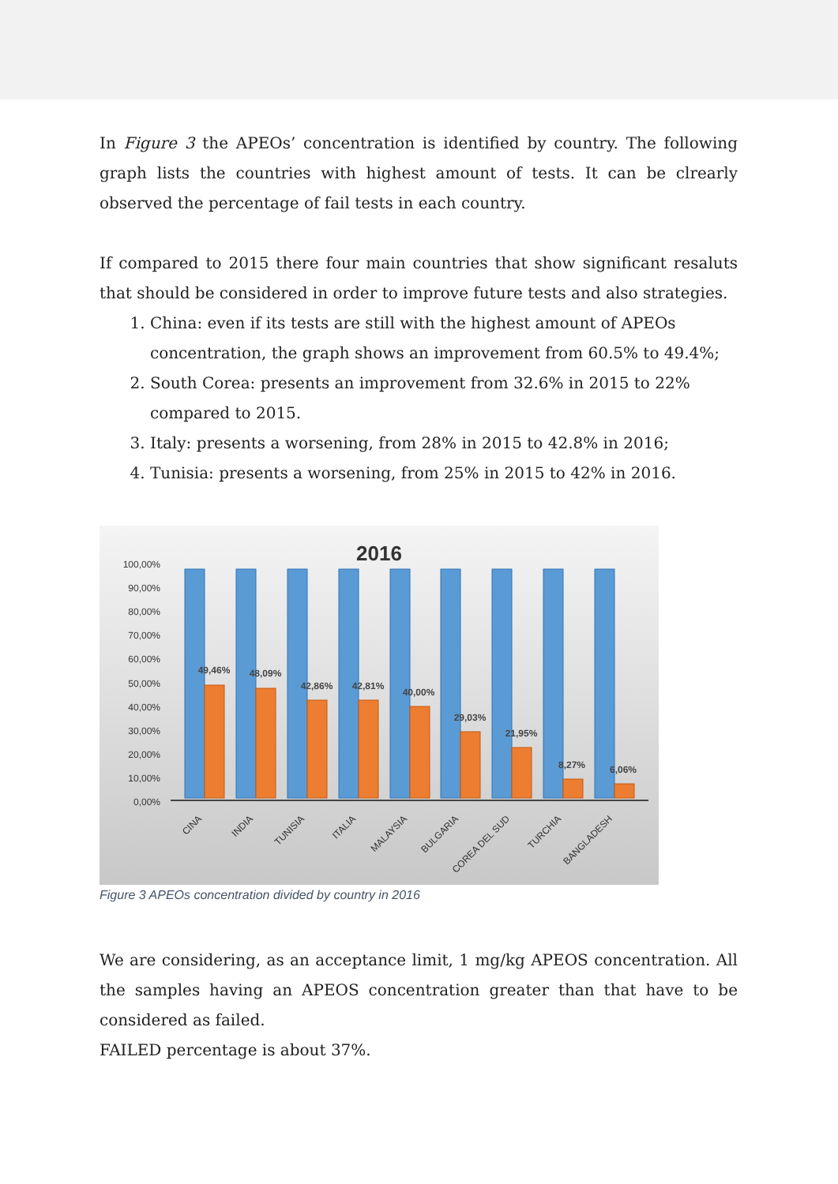In Figure 3 the APEOs’ concentration is identified by country. The following graph lists the countries with highest amount of tests. It can be clrearly observed the percentage of fail tests in each country.
If compared to 2015 there four main countries that show significant resaluts that should be considered in order to improve future tests and also strategies.
1. China: even if its tests are still with the highest amount of APEOs concentration, the graph shows an improvement from 60.5% to 49.4%;
2. South Corea: presents an improvement from 32.6% in 2015 to 22% compared to 2015.
3. Italy: presents a worsening, from 28% in 2015 to 42.8% in 2016;
4. Tunisia: presents a worsening, from 25% in 2015 to 42% in 2016.
2016
100,00%
90,00%
80,00%
70,00%
60,00%
50,00%
40,00%
30,00%
20,00%
10,00%
0,00%
49,46%
48,09%
42,86%
42,81%
40,00%
29,03%
21,95%
8,27%
6,06%
CINA
INDIA
TUNISIA
ITALIA
MALAYSIA
BULGARIA
COREA DEL SUD
TURCHIA
BANGLADESH
Figure 3 APEOs concentration divided by country in 2016
We are considering, as an acceptance limit, 1 mg/kg APEOS concentration. All the samples having an APEOS concentration greater than that have to be considered as failed.
FAILED percentage is about 37%.